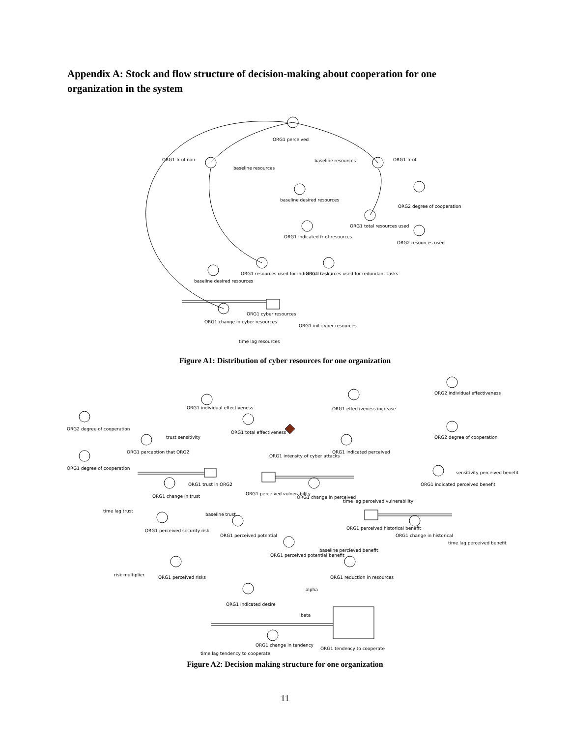Appendix A: Stock and flow structure of decision-making about cooperation for one organization in the system
ORG1 perceived
ORG1 fr of non-
ORG1 fr of
baseline resources
baseline resources
baseline desired resources
ORG1 indicated fr of resources
ORG1 total resources used
ORG2 degree of cooperation
ORG2 resources used
ORG1 resources used for individual tasks
ORG1 resources used for redundant tasks
baseline desired resources
ORG1 cyber resources
ORG1 change in cyber resources
ORG1 init cyber resources
time lag resources
Figure A1: Distribution of cyber resources for one organization
ORG1 individual effectiveness
ORG1 effectiveness increase
ORG2 individual effectiveness
ORG2 degree of cooperation
ORG1 perception that ORG2
trust sensitivity
ORG1 total effectiveness
ORG1 intensity of cyber attacks
ORG1 indicated perceived
ORG2 degree of cooperation
ORG1 degree of cooperation
sensitivity perceived benefit
ORG1 trust in ORG2
ORG1 indicated perceived benefit
ORG1 change in trust
ORG1 perceived vulnerability
ORG1 change in perceived
time lag perceived vulnerability
time lag trust
baseline trust
ORG1 perceived historical benefit
ORG1 perceived security risk
ORG1 perceived potential
ORG1 change in historical
time lag perceived benefit
baseline percieved benefit
ORG1 perceived potential benefit
risk multiplier
ORG1 perceived risks
ORG1 reduction in resources
alpha
ORG1 indicated desire
beta
ORG1 change in tendency
ORG1 tendency to cooperate
time lag tendency to cooperate
Figure A2: Decision making structure for one organization
11